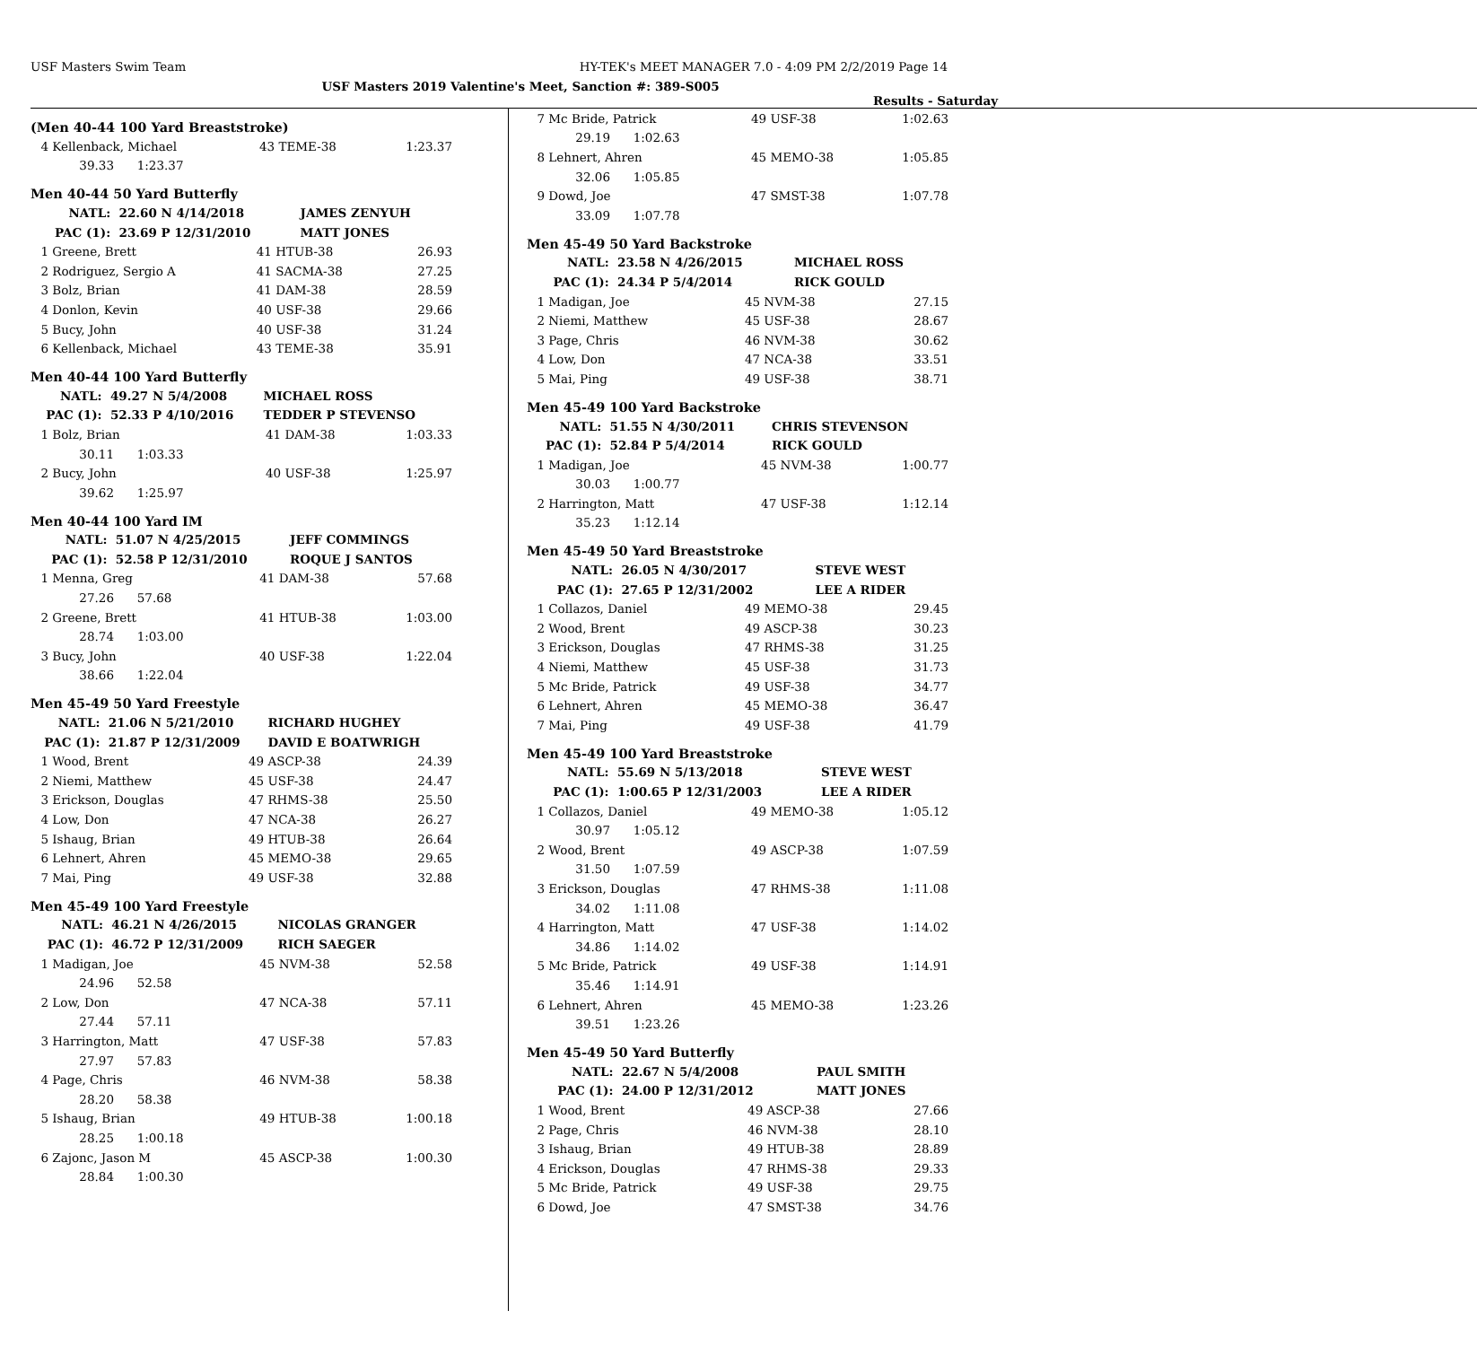USF Masters Swim Team HY-TEK's MEET MANAGER 7.0 - 4:09 PM 2/2/2019 Page 14
USF Masters 2019 Valentine's Meet, Sanction #: 389-S005
Results - Saturday
(Men 40-44 100 Yard Breaststroke)
| 4 | Kellenback, Michael | 43 TEME-38 | 1:23.37 |
| | 39.33 1:23.37 | | |
Men 40-44 50 Yard Butterfly
| | NATL: | 22.60 N 4/14/2018 | JAMES ZENYUH |
| | PAC (1): | 23.69 P 12/31/2010 | MATT JONES |
| 1 | Greene, Brett | 41 HTUB-38 | 26.93 |
| 2 | Rodriguez, Sergio A | 41 SACMA-38 | 27.25 |
| 3 | Bolz, Brian | 41 DAM-38 | 28.59 |
| 4 | Donlon, Kevin | 40 USF-38 | 29.66 |
| 5 | Bucy, John | 40 USF-38 | 31.24 |
| 6 | Kellenback, Michael | 43 TEME-38 | 35.91 |
Men 40-44 100 Yard Butterfly
| NATL: | 49.27 N 5/4/2008 | MICHAEL ROSS |
| PAC (1): | 52.33 P 4/10/2016 | TEDDER P STEVENSO |
| 1 | Bolz, Brian | 41 DAM-38 | 1:03.33 |
| | 30.11 1:03.33 | | |
| 2 | Bucy, John | 40 USF-38 | 1:25.97 |
| | 39.62 1:25.97 | | |
Men 40-44 100 Yard IM
| NATL: | 51.07 N 4/25/2015 | JEFF COMMINGS |
| PAC (1): | 52.58 P 12/31/2010 | ROQUE J SANTOS |
| 1 | Menna, Greg | 41 DAM-38 | 57.68 |
| | 27.26 57.68 | | |
| 2 | Greene, Brett | 41 HTUB-38 | 1:03.00 |
| | 28.74 1:03.00 | | |
| 3 | Bucy, John | 40 USF-38 | 1:22.04 |
| | 38.66 1:22.04 | | |
Men 45-49 50 Yard Freestyle
| NATL: | 21.06 N 5/21/2010 | RICHARD HUGHEY |
| PAC (1): | 21.87 P 12/31/2009 | DAVID E BOATWRIGH |
| 1 | Wood, Brent | 49 ASCP-38 | 24.39 |
| 2 | Niemi, Matthew | 45 USF-38 | 24.47 |
| 3 | Erickson, Douglas | 47 RHMS-38 | 25.50 |
| 4 | Low, Don | 47 NCA-38 | 26.27 |
| 5 | Ishaug, Brian | 49 HTUB-38 | 26.64 |
| 6 | Lehnert, Ahren | 45 MEMO-38 | 29.65 |
| 7 | Mai, Ping | 49 USF-38 | 32.88 |
Men 45-49 100 Yard Freestyle
| NATL: | 46.21 N 4/26/2015 | NICOLAS GRANGER |
| PAC (1): | 46.72 P 12/31/2009 | RICH SAEGER |
| 1 | Madigan, Joe | 45 NVM-38 | 52.58 |
| | 24.96 52.58 | | |
| 2 | Low, Don | 47 NCA-38 | 57.11 |
| | 27.44 57.11 | | |
| 3 | Harrington, Matt | 47 USF-38 | 57.83 |
| | 27.97 57.83 | | |
| 4 | Page, Chris | 46 NVM-38 | 58.38 |
| | 28.20 58.38 | | |
| 5 | Ishaug, Brian | 49 HTUB-38 | 1:00.18 |
| | 28.25 1:00.18 | | |
| 6 | Zajonc, Jason M | 45 ASCP-38 | 1:00.30 |
| | 28.84 1:00.30 | | |
| 7 | Mc Bride, Patrick | 49 USF-38 | 1:02.63 |
| | 29.19 1:02.63 | | |
| 8 | Lehnert, Ahren | 45 MEMO-38 | 1:05.85 |
| | 32.06 1:05.85 | | |
| 9 | Dowd, Joe | 47 SMST-38 | 1:07.78 |
| | 33.09 1:07.78 | | |
Men 45-49 50 Yard Backstroke
| NATL: | 23.58 N 4/26/2015 | MICHAEL ROSS |
| PAC (1): | 24.34 P 5/4/2014 | RICK GOULD |
| 1 | Madigan, Joe | 45 NVM-38 | 27.15 |
| 2 | Niemi, Matthew | 45 USF-38 | 28.67 |
| 3 | Page, Chris | 46 NVM-38 | 30.62 |
| 4 | Low, Don | 47 NCA-38 | 33.51 |
| 5 | Mai, Ping | 49 USF-38 | 38.71 |
Men 45-49 100 Yard Backstroke
| NATL: | 51.55 N 4/30/2011 | CHRIS STEVENSON |
| PAC (1): | 52.84 P 5/4/2014 | RICK GOULD |
| 1 | Madigan, Joe | 45 NVM-38 | 1:00.77 |
| | 30.03 1:00.77 | | |
| 2 | Harrington, Matt | 47 USF-38 | 1:12.14 |
| | 35.23 1:12.14 | | |
Men 45-49 50 Yard Breaststroke
| NATL: | 26.05 N 4/30/2017 | STEVE WEST |
| PAC (1): | 27.65 P 12/31/2002 | LEE A RIDER |
| 1 | Collazos, Daniel | 49 MEMO-38 | 29.45 |
| 2 | Wood, Brent | 49 ASCP-38 | 30.23 |
| 3 | Erickson, Douglas | 47 RHMS-38 | 31.25 |
| 4 | Niemi, Matthew | 45 USF-38 | 31.73 |
| 5 | Mc Bride, Patrick | 49 USF-38 | 34.77 |
| 6 | Lehnert, Ahren | 45 MEMO-38 | 36.47 |
| 7 | Mai, Ping | 49 USF-38 | 41.79 |
Men 45-49 100 Yard Breaststroke
| NATL: | 55.69 N 5/13/2018 | STEVE WEST |
| PAC (1): | 1:00.65 P 12/31/2003 | LEE A RIDER |
| 1 | Collazos, Daniel | 49 MEMO-38 | 1:05.12 |
| | 30.97 1:05.12 | | |
| 2 | Wood, Brent | 49 ASCP-38 | 1:07.59 |
| | 31.50 1:07.59 | | |
| 3 | Erickson, Douglas | 47 RHMS-38 | 1:11.08 |
| | 34.02 1:11.08 | | |
| 4 | Harrington, Matt | 47 USF-38 | 1:14.02 |
| | 34.86 1:14.02 | | |
| 5 | Mc Bride, Patrick | 49 USF-38 | 1:14.91 |
| | 35.46 1:14.91 | | |
| 6 | Lehnert, Ahren | 45 MEMO-38 | 1:23.26 |
| | 39.51 1:23.26 | | |
Men 45-49 50 Yard Butterfly
| NATL: | 22.67 N 5/4/2008 | PAUL SMITH |
| PAC (1): | 24.00 P 12/31/2012 | MATT JONES |
| 1 | Wood, Brent | 49 ASCP-38 | 27.66 |
| 2 | Page, Chris | 46 NVM-38 | 28.10 |
| 3 | Ishaug, Brian | 49 HTUB-38 | 28.89 |
| 4 | Erickson, Douglas | 47 RHMS-38 | 29.33 |
| 5 | Mc Bride, Patrick | 49 USF-38 | 29.75 |
| 6 | Dowd, Joe | 47 SMST-38 | 34.76 |